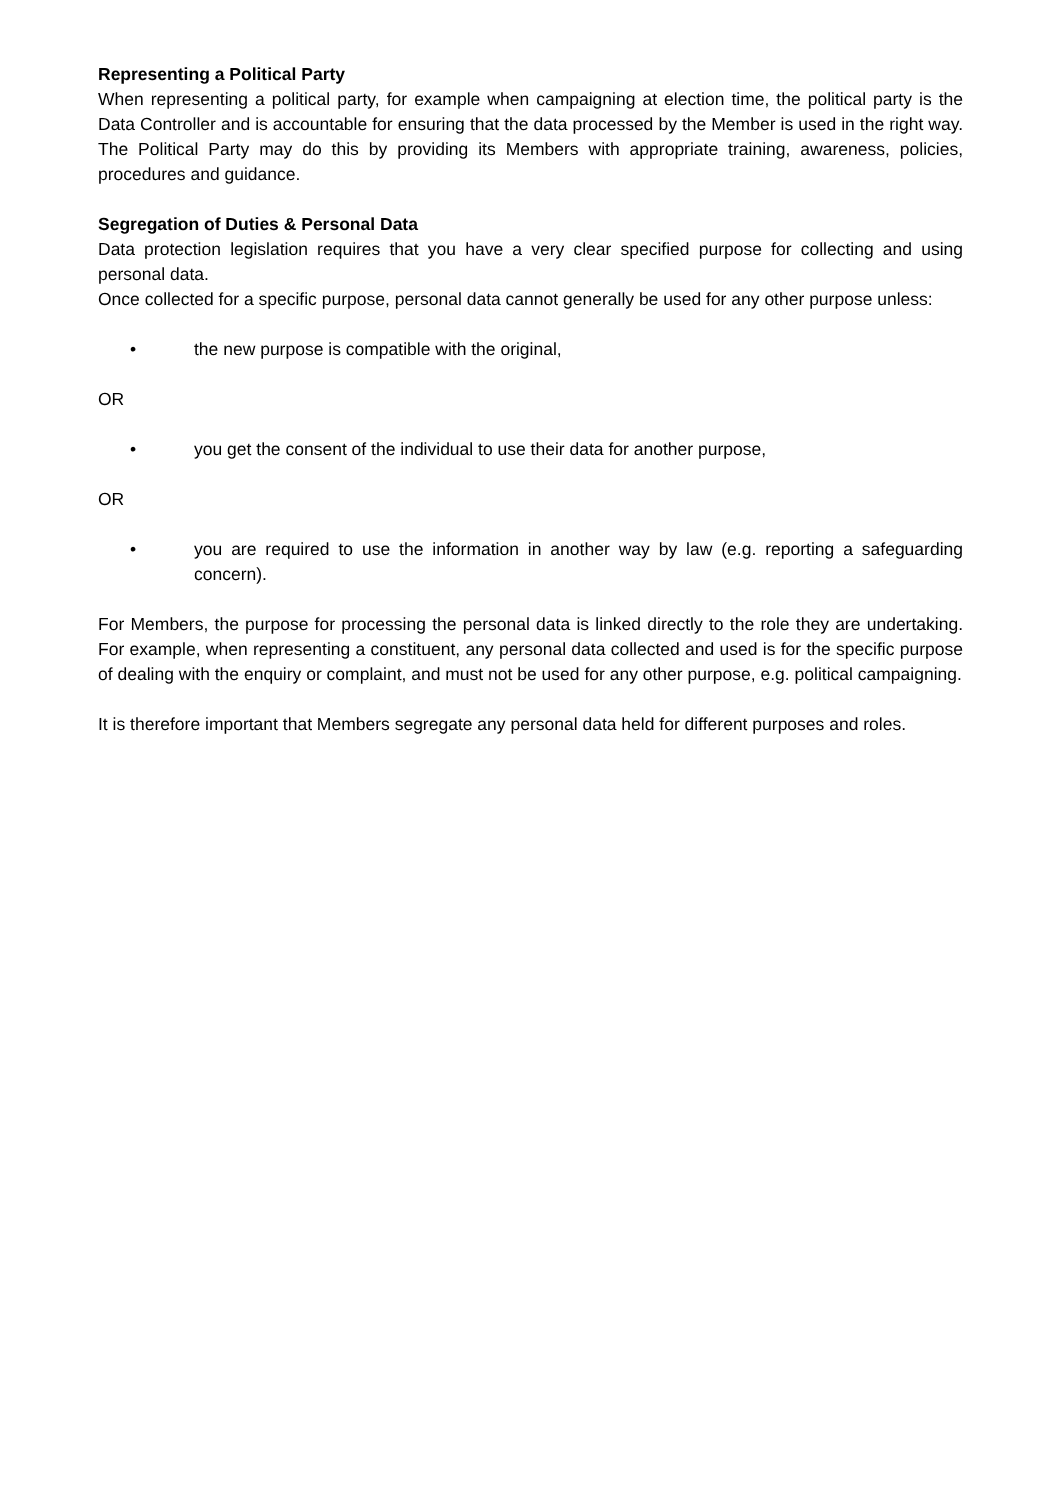Representing a Political Party
When representing a political party, for example when campaigning at election time, the political party is the Data Controller and is accountable for ensuring that the data processed by the Member is used in the right way. The Political Party may do this by providing its Members with appropriate training, awareness, policies, procedures and guidance.
Segregation of Duties & Personal Data
Data protection legislation requires that you have a very clear specified purpose for collecting and using personal data.
Once collected for a specific purpose, personal data cannot generally be used for any other purpose unless:
• the new purpose is compatible with the original,
OR
• you get the consent of the individual to use their data for another purpose,
OR
• you are required to use the information in another way by law (e.g. reporting a safeguarding concern).
For Members, the purpose for processing the personal data is linked directly to the role they are undertaking. For example, when representing a constituent, any personal data collected and used is for the specific purpose of dealing with the enquiry or complaint, and must not be used for any other purpose, e.g. political campaigning.
It is therefore important that Members segregate any personal data held for different purposes and roles.